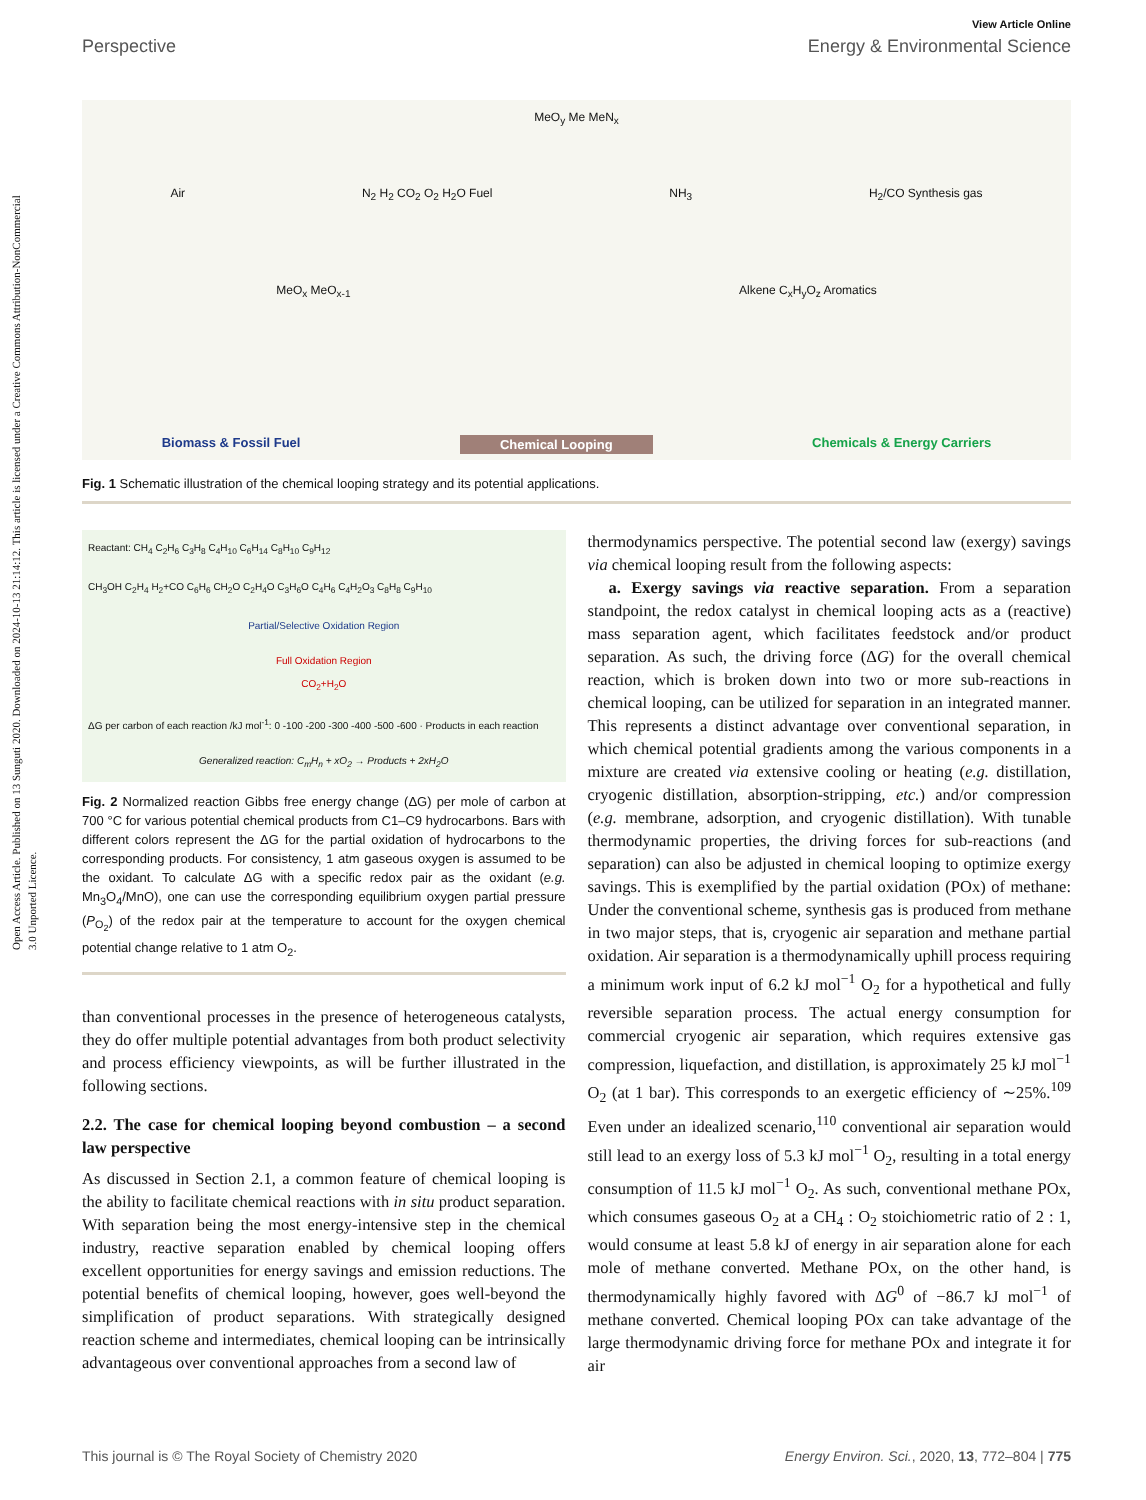Open Access Article. Published on 13 Sunguti 2020. Downloaded on 2024-10-13 21:14:12. This article is licensed under a Creative Commons Attribution-NonCommercial 3.0 Unported Licence.
View Article Online
Perspective Energy & Environmental Science
MeO<sub>y</sub> Me MeN<sub>x</sub>
Air N<sub>2</sub> H<sub>2</sub> CO<sub>2</sub> O<sub>2</sub> H<sub>2</sub>O Fuel NH<sub>3</sub> H<sub>2</sub>/CO Synthesis gas
MeO<sub>x</sub> MeO<sub>x-1</sub> Alkene C<sub>x</sub>H<sub>y</sub>O<sub>z</sub> Aromatics
Biomass & Fossil Fuel Chemical Looping Chemicals & Energy Carriers
Fig. 1 Schematic illustration of the chemical looping strategy and its potential applications.
Reactant: CH<sub>4</sub> C<sub>2</sub>H<sub>6</sub> C<sub>3</sub>H<sub>8</sub> C<sub>4</sub>H<sub>10</sub> C<sub>6</sub>H<sub>14</sub> C<sub>8</sub>H<sub>10</sub> C<sub>9</sub>H<sub>12</sub>
CH<sub>3</sub>OH C<sub>2</sub>H<sub>4</sub> H<sub>2</sub>+CO C<sub>6</sub>H<sub>6</sub> CH<sub>2</sub>O C<sub>2</sub>H<sub>4</sub>O C<sub>3</sub>H<sub>6</sub>O C<sub>4</sub>H<sub>6</sub> C<sub>4</sub>H<sub>2</sub>O<sub>3</sub> C<sub>8</sub>H<sub>8</sub> C<sub>9</sub>H<sub>10</sub>
Partial/Selective Oxidation Region
Full Oxidation Region
CO<sub>2</sub>+H<sub>2</sub>O
ΔG per carbon of each reaction /kJ mol<sup>-1</sup>: 0 -100 -200 -300 -400 -500 -600 · Products in each reaction
Generalized reaction: C<sub>m</sub>H<sub>n</sub> + xO<sub>2</sub> → Products + 2xH<sub>2</sub>O
Fig. 2 Normalized reaction Gibbs free energy change (ΔG) per mole of carbon at 700 °C for various potential chemical products from C1–C9 hydrocarbons. Bars with different colors represent the ΔG for the partial oxidation of hydrocarbons to the corresponding products. For consistency, 1 atm gaseous oxygen is assumed to be the oxidant. To calculate ΔG with a specific redox pair as the oxidant (e.g. Mn<sub>3</sub>O<sub>4</sub>/MnO), one can use the corresponding equilibrium oxygen partial pressure (P<sub>O<sub>2</sub></sub>) of the redox pair at the temperature to account for the oxygen chemical potential change relative to 1 atm O<sub>2</sub>.
than conventional processes in the presence of heterogeneous catalysts, they do offer multiple potential advantages from both product selectivity and process efficiency viewpoints, as will be further illustrated in the following sections.
2.2. The case for chemical looping beyond combustion – a second law perspective
As discussed in Section 2.1, a common feature of chemical looping is the ability to facilitate chemical reactions with in situ product separation. With separation being the most energy-intensive step in the chemical industry, reactive separation enabled by chemical looping offers excellent opportunities for energy savings and emission reductions. The potential benefits of chemical looping, however, goes well-beyond the simplification of product separations. With strategically designed reaction scheme and intermediates, chemical looping can be intrinsically advantageous over conventional approaches from a second law of
thermodynamics perspective. The potential second law (exergy) savings via chemical looping result from the following aspects:
a. Exergy savings via reactive separation. From a separation standpoint, the redox catalyst in chemical looping acts as a (reactive) mass separation agent, which facilitates feedstock and/or product separation. As such, the driving force (ΔG) for the overall chemical reaction, which is broken down into two or more sub-reactions in chemical looping, can be utilized for separation in an integrated manner. This represents a distinct advantage over conventional separation, in which chemical potential gradients among the various components in a mixture are created via extensive cooling or heating (e.g. distillation, cryogenic distillation, absorption-stripping, etc.) and/or compression (e.g. membrane, adsorption, and cryogenic distillation). With tunable thermodynamic properties, the driving forces for sub-reactions (and separation) can also be adjusted in chemical looping to optimize exergy savings. This is exemplified by the partial oxidation (POx) of methane: Under the conventional scheme, synthesis gas is produced from methane in two major steps, that is, cryogenic air separation and methane partial oxidation. Air separation is a thermodynamically uphill process requiring a minimum work input of 6.2 kJ mol<sup>−1</sup> O<sub>2</sub> for a hypothetical and fully reversible separation process. The actual energy consumption for commercial cryogenic air separation, which requires extensive gas compression, liquefaction, and distillation, is approximately 25 kJ mol<sup>−1</sup> O<sub>2</sub> (at 1 bar). This corresponds to an exergetic efficiency of ∼25%.<sup>109</sup> Even under an idealized scenario,<sup>110</sup> conventional air separation would still lead to an exergy loss of 5.3 kJ mol<sup>−1</sup> O<sub>2</sub>, resulting in a total energy consumption of 11.5 kJ mol<sup>−1</sup> O<sub>2</sub>. As such, conventional methane POx, which consumes gaseous O<sub>2</sub> at a CH<sub>4</sub> : O<sub>2</sub> stoichiometric ratio of 2 : 1, would consume at least 5.8 kJ of energy in air separation alone for each mole of methane converted. Methane POx, on the other hand, is thermodynamically highly favored with ΔG<sup>0</sup> of −86.7 kJ mol<sup>−1</sup> of methane converted. Chemical looping POx can take advantage of the large thermodynamic driving force for methane POx and integrate it for air
This journal is © The Royal Society of Chemistry 2020 Energy Environ. Sci., 2020, 13, 772–804 | 775